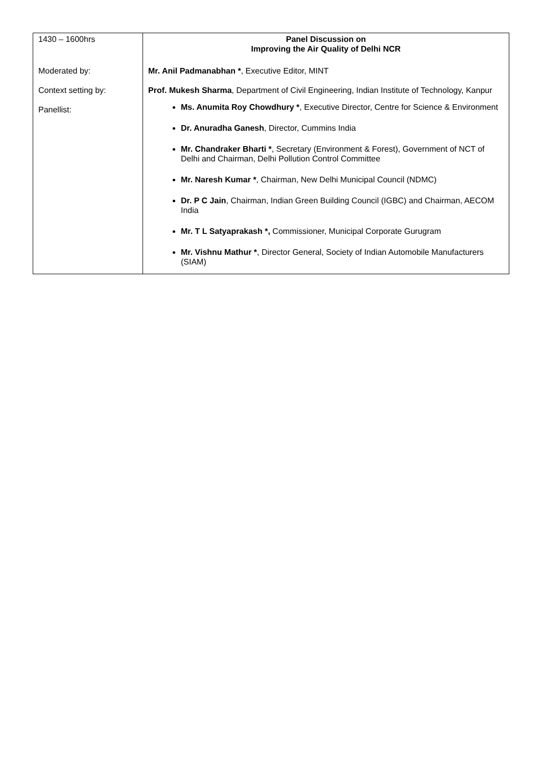| 1430 – 1600hrs Moderated by: Context setting by: Panellist: | Panel Discussion on Improving the Air Quality of Delhi NCR Mr. Anil Padmanabhan * , Executive Editor, MINT Prof. Mukesh Sharma , Department of Civil Engineering, Indian Institute of Technology, Kanpur Ms. Anumita Roy Chowdhury * , Executive Director, Centre for Science & Environment Dr. Anuradha Ganesh , Director, Cummins India Mr. Chandraker Bharti * , Secretary (Environment & Forest), Government of NCT of Delhi and Chairman, Delhi Pollution Control Committee Mr. Naresh Kumar * , Chairman, New Delhi Municipal Council (NDMC) Dr. P C Jain , Chairman, Indian Green Building Council (IGBC) and Chairman, AECOM India Mr. T L Satyaprakash *, Commissioner, Municipal Corporate Gurugram Mr. Vishnu Mathur * , Director General, Society of Indian Automobile Manufacturers (SIAM) |